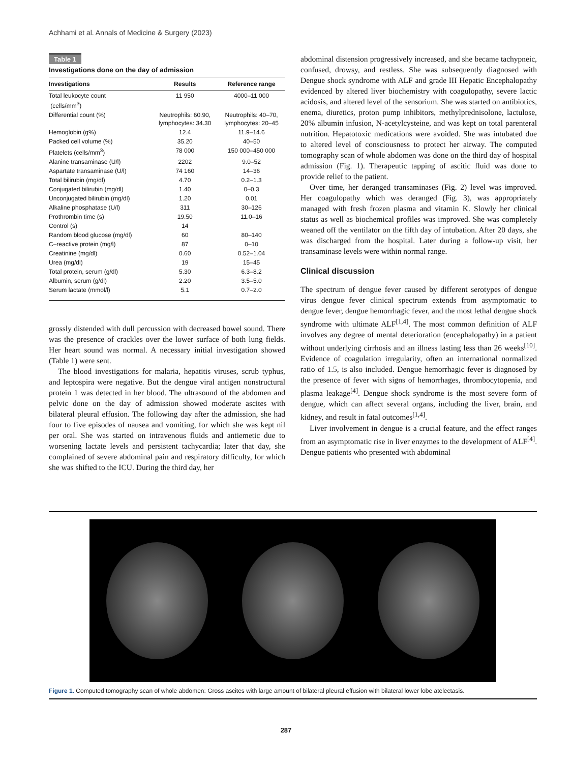Achhami et al. Annals of Medicine & Surgery (2023)
Table 1
Investigations done on the day of admission
| Investigations | Results | Reference range |
| --- | --- | --- |
| Total leukocyte count (cells/mm<sup>3</sup>) | 11 950 | 4000–11 000 |
| Differential count (%) | Neutrophils: 60.90, lymphocytes: 34.30 | Neutrophils: 40–70, lymphocytes: 20–45 |
| Hemoglobin (g%) | 12.4 | 11.9–14.6 |
| Packed cell volume (%) | 35.20 | 40–50 |
| Platelets (cells/mm<sup>3</sup>) | 78 000 | 150 000–450 000 |
| Alanine transaminase (U/l) | 2202 | 9.0–52 |
| Aspartate transaminase (U/l) | 74 160 | 14–36 |
| Total bilirubin (mg/dl) | 4.70 | 0.2–1.3 |
| Conjugated bilirubin (mg/dl) | 1.40 | 0–0.3 |
| Unconjugated bilirubin (mg/dl) | 1.20 | 0.01 |
| Alkaline phosphatase (U/l) | 311 | 30–126 |
| Prothrombin time (s) | 19.50 | 11.0–16 |
| Control (s) | 14 | |
| Random blood glucose (mg/dl) | 60 | 80–140 |
| C–reactive protein (mg/l) | 87 | 0–10 |
| Creatinine (mg/dl) | 0.60 | 0.52–1.04 |
| Urea (mg/dl) | 19 | 15–45 |
| Total protein, serum (g/dl) | 5.30 | 6.3–8.2 |
| Albumin, serum (g/dl) | 2.20 | 3.5–5.0 |
| Serum lactate (mmol/l) | 5.1 | 0.7–2.0 |
grossly distended with dull percussion with decreased bowel sound. There was the presence of crackles over the lower surface of both lung fields. Her heart sound was normal. A necessary initial investigation showed (Table 1) were sent.
The blood investigations for malaria, hepatitis viruses, scrub typhus, and leptospira were negative. But the dengue viral antigen nonstructural protein 1 was detected in her blood. The ultrasound of the abdomen and pelvic done on the day of admission showed moderate ascites with bilateral pleural effusion. The following day after the admission, she had four to five episodes of nausea and vomiting, for which she was kept nil per oral. She was started on intravenous fluids and antiemetic due to worsening lactate levels and persistent tachycardia; later that day, she complained of severe abdominal pain and respiratory difficulty, for which she was shifted to the ICU. During the third day, her
abdominal distension progressively increased, and she became tachypneic, confused, drowsy, and restless. She was subsequently diagnosed with Dengue shock syndrome with ALF and grade III Hepatic Encephalopathy evidenced by altered liver biochemistry with coagulopathy, severe lactic acidosis, and altered level of the sensorium. She was started on antibiotics, enema, diuretics, proton pump inhibitors, methylprednisolone, lactulose, 20% albumin infusion, N-acetylcysteine, and was kept on total parenteral nutrition. Hepatotoxic medications were avoided. She was intubated due to altered level of consciousness to protect her airway. The computed tomography scan of whole abdomen was done on the third day of hospital admission (Fig. 1). Therapeutic tapping of ascitic fluid was done to provide relief to the patient.
Over time, her deranged transaminases (Fig. 2) level was improved. Her coagulopathy which was deranged (Fig. 3), was appropriately managed with fresh frozen plasma and vitamin K. Slowly her clinical status as well as biochemical profiles was improved. She was completely weaned off the ventilator on the fifth day of intubation. After 20 days, she was discharged from the hospital. Later during a follow-up visit, her transaminase levels were within normal range.
Clinical discussion
The spectrum of dengue fever caused by different serotypes of dengue virus dengue fever clinical spectrum extends from asymptomatic to dengue fever, dengue hemorrhagic fever, and the most lethal dengue shock syndrome with ultimate ALF<sup>[1,4]</sup>. The most common definition of ALF involves any degree of mental deterioration (encephalopathy) in a patient without underlying cirrhosis and an illness lasting less than 26 weeks<sup>[10]</sup>. Evidence of coagulation irregularity, often an international normalized ratio of 1.5, is also included. Dengue hemorrhagic fever is diagnosed by the presence of fever with signs of hemorrhages, thrombocytopenia, and plasma leakage<sup>[4]</sup>. Dengue shock syndrome is the most severe form of dengue, which can affect several organs, including the liver, brain, and kidney, and result in fatal outcomes<sup>[1,4]</sup>.
Liver involvement in dengue is a crucial feature, and the effect ranges from an asymptomatic rise in liver enzymes to the development of ALF<sup>[4]</sup>. Dengue patients who presented with abdominal
Figure 1. Computed tomography scan of whole abdomen: Gross ascites with large amount of bilateral pleural effusion with bilateral lower lobe atelectasis.
287